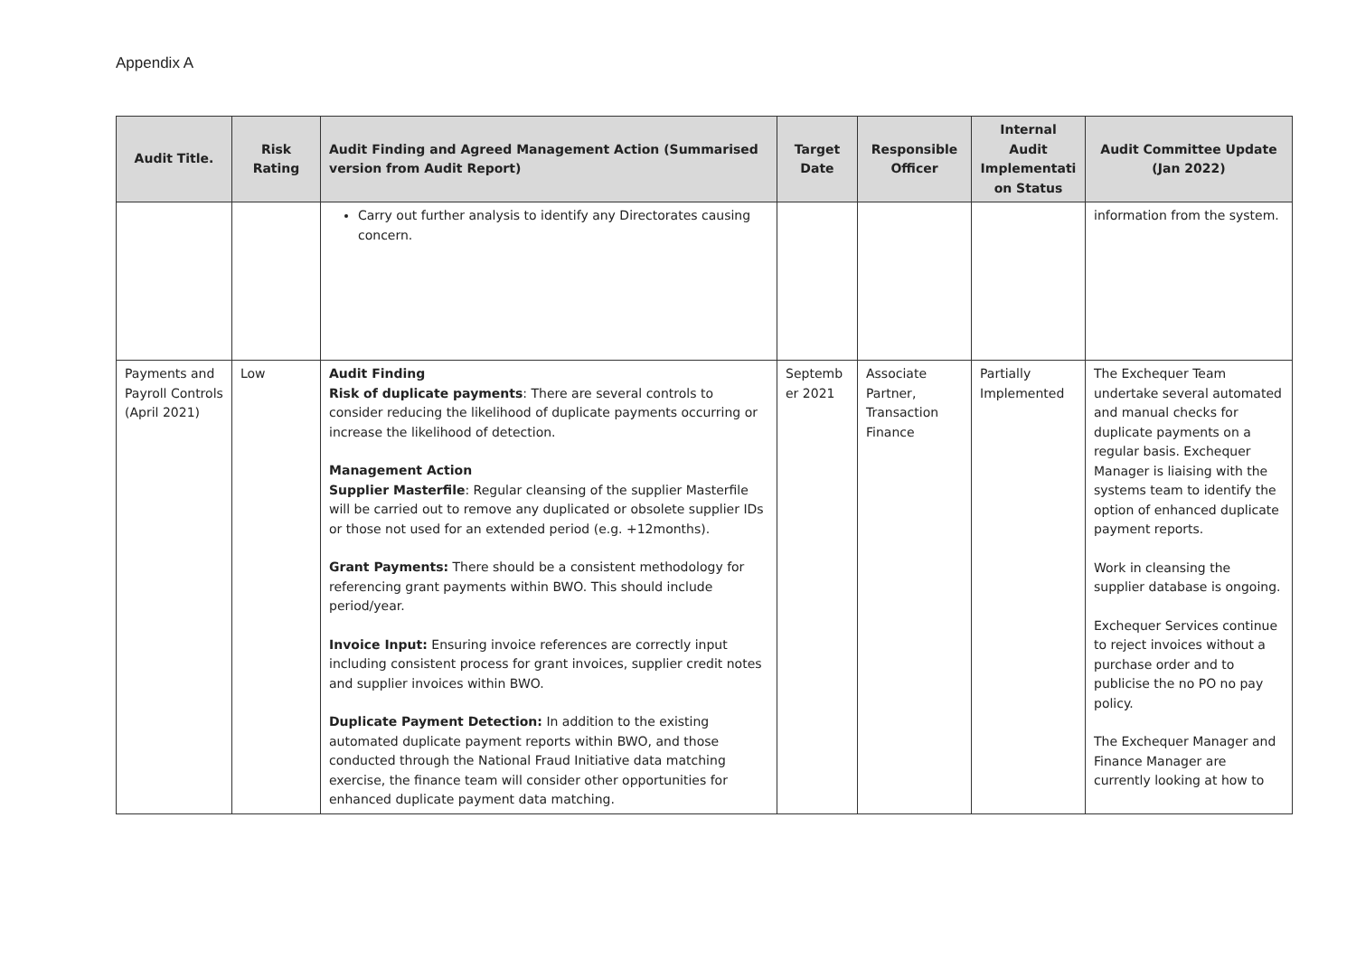Appendix A
| Audit Title. | Risk Rating | Audit Finding and Agreed Management Action (Summarised version from Audit Report) | Target Date | Responsible Officer | Internal Audit Implementati on Status | Audit Committee Update (Jan 2022) |
| --- | --- | --- | --- | --- | --- | --- |
| | | Carry out further analysis to identify any Directorates causing concern. | | | | information from the system. |
| Payments and Payroll Controls (April 2021) | Low | Audit Finding Risk of duplicate payments : There are several controls to consider reducing the likelihood of duplicate payments occurring or increase the likelihood of detection. Management Action Supplier Masterfile : Regular cleansing of the supplier Masterfile will be carried out to remove any duplicated or obsolete supplier IDs or those not used for an extended period (e.g. +12months). Grant Payments: There should be a consistent methodology for referencing grant payments within BWO. This should include period/year. Invoice Input: Ensuring invoice references are correctly input including consistent process for grant invoices, supplier credit notes and supplier invoices within BWO. Duplicate Payment Detection: In addition to the existing automated duplicate payment reports within BWO, and those conducted through the National Fraud Initiative data matching exercise, the finance team will consider other opportunities for enhanced duplicate payment data matching. | Septemb er 2021 | Associate Partner, Transaction Finance | Partially Implemented | The Exchequer Team undertake several automated and manual checks for duplicate payments on a regular basis. Exchequer Manager is liaising with the systems team to identify the option of enhanced duplicate payment reports. Work in cleansing the supplier database is ongoing. Exchequer Services continue to reject invoices without a purchase order and to publicise the no PO no pay policy. The Exchequer Manager and Finance Manager are currently looking at how to |